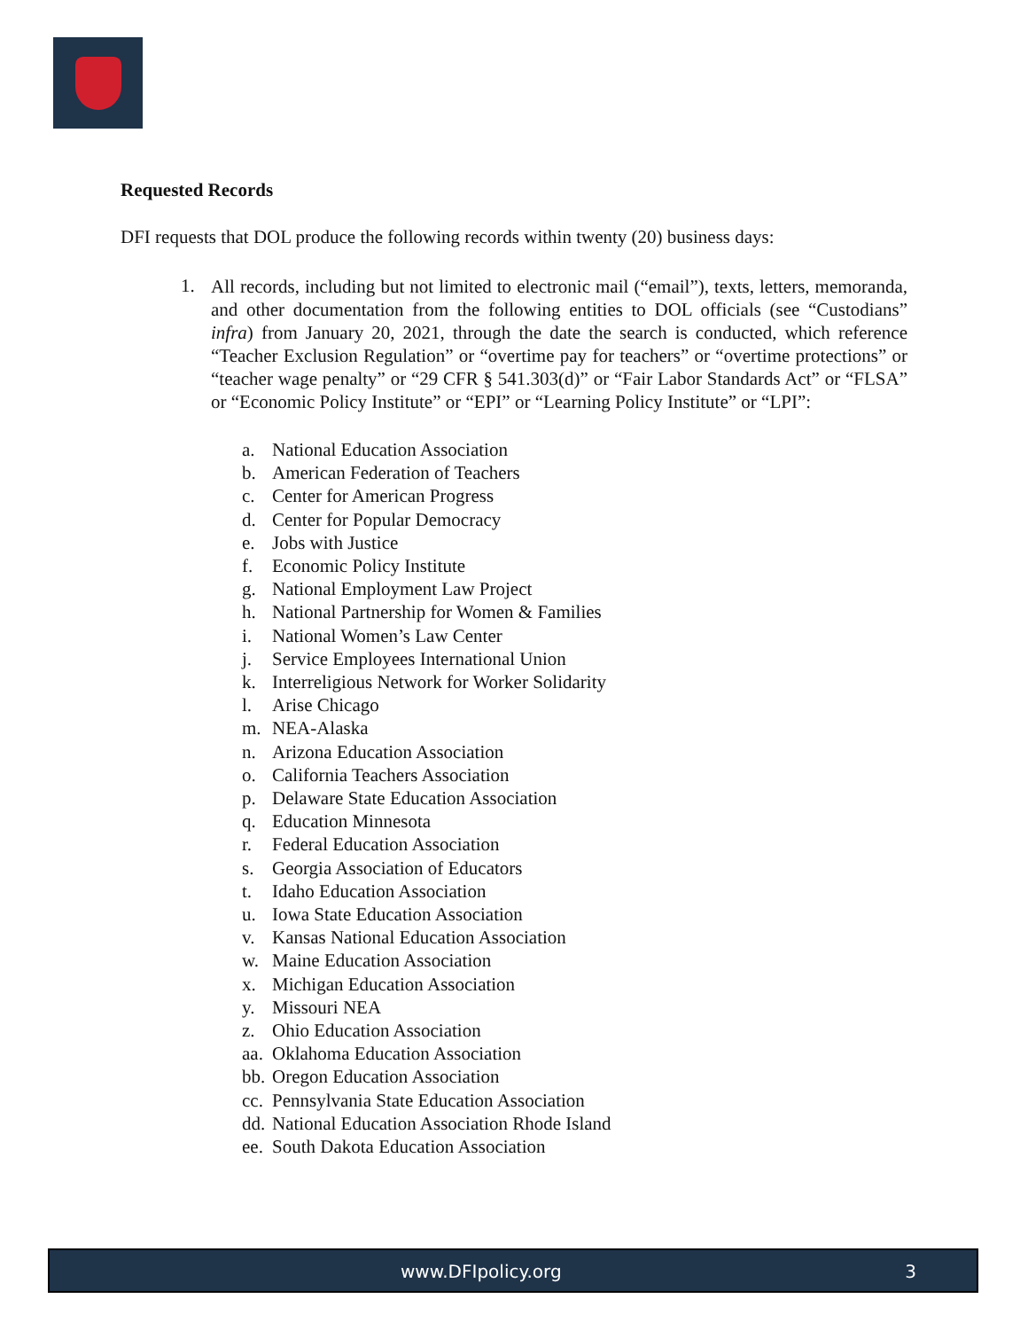Requested Records
DFI requests that DOL produce the following records within twenty (20) business days:
1. All records, including but not limited to electronic mail (“email”), texts, letters, memoranda, and other documentation from the following entities to DOL officials (see “Custodians” infra) from January 20, 2021, through the date the search is conducted, which reference “Teacher Exclusion Regulation” or “overtime pay for teachers” or “overtime protections” or “teacher wage penalty” or “29 CFR § 541.303(d)” or “Fair Labor Standards Act” or “FLSA” or “Economic Policy Institute” or “EPI” or “Learning Policy Institute” or “LPI”:
a. National Education Association
b. American Federation of Teachers
c. Center for American Progress
d. Center for Popular Democracy
e. Jobs with Justice
f. Economic Policy Institute
g. National Employment Law Project
h. National Partnership for Women & Families
i. National Women’s Law Center
j. Service Employees International Union
k. Interreligious Network for Worker Solidarity
l. Arise Chicago
m. NEA-Alaska
n. Arizona Education Association
o. California Teachers Association
p. Delaware State Education Association
q. Education Minnesota
r. Federal Education Association
s. Georgia Association of Educators
t. Idaho Education Association
u. Iowa State Education Association
v. Kansas National Education Association
w. Maine Education Association
x. Michigan Education Association
y. Missouri NEA
z. Ohio Education Association
aa. Oklahoma Education Association
bb. Oregon Education Association
cc. Pennsylvania State Education Association
dd. National Education Association Rhode Island
ee. South Dakota Education Association
www.DFIpolicy.org 3